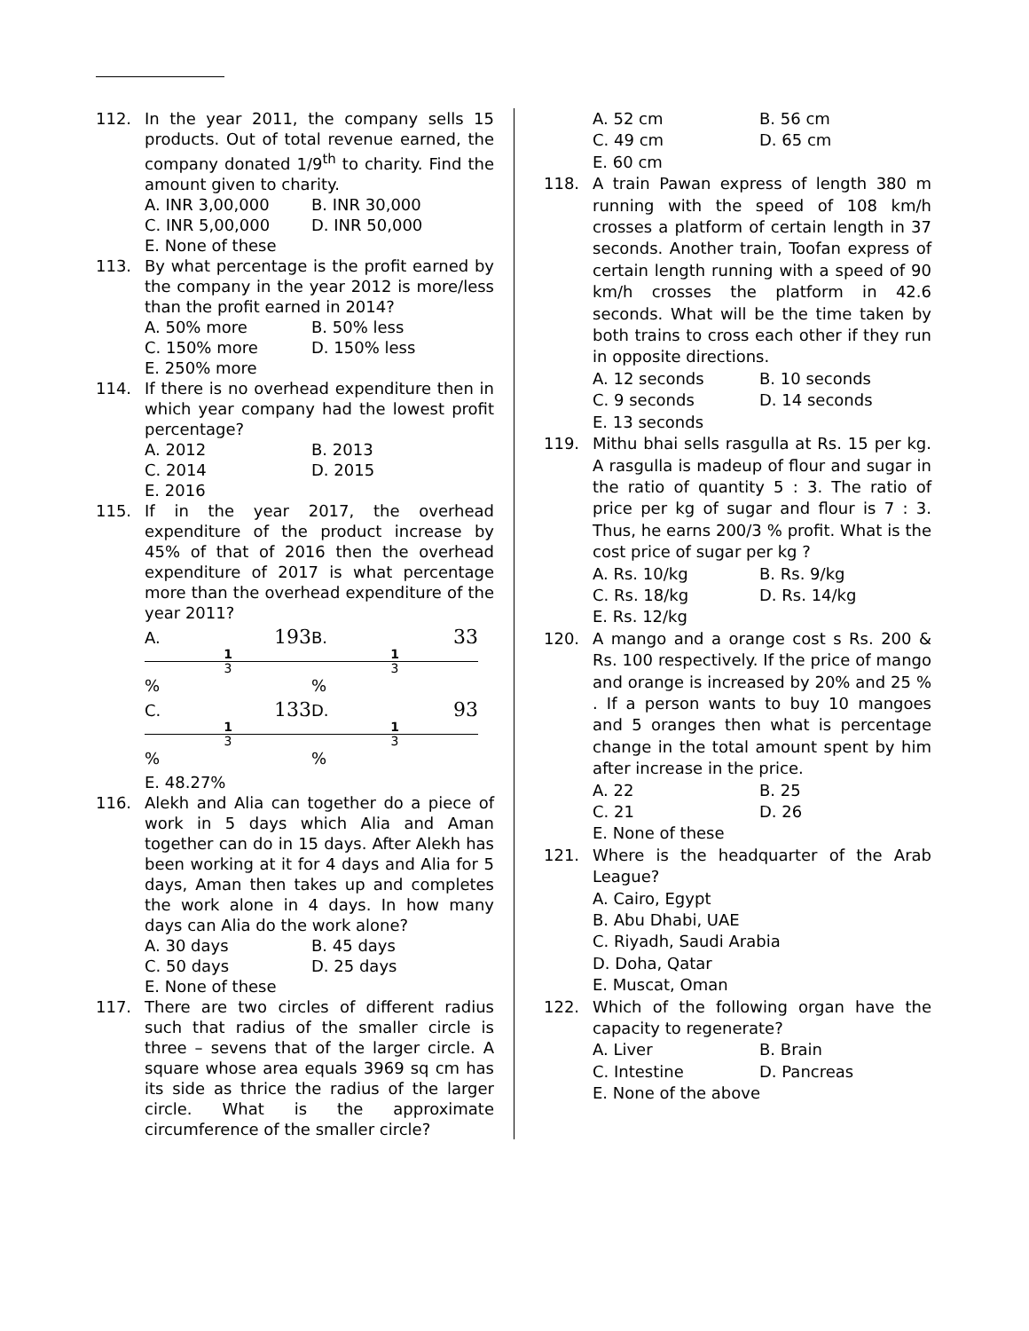112. In the year 2011, the company sells 15 products. Out of total revenue earned, the company donated 1/9<sup>th</sup> to charity. Find the amount given to charity.
A. INR 3,00,000 B. INR 30,000
C. INR 5,00,000 D. INR 50,000
E. None of these
113. By what percentage is the profit earned by the company in the year 2012 is more/less than the profit earned in 2014?
A. 50% more B. 50% less
C. 150% more D. 150% less
E. 250% more
114. If there is no overhead expenditure then in which year company had the lowest profit percentage?
A. 2012 B. 2013
C. 2014 D. 2015
E. 2016
115. If in the year 2017, the overhead expenditure of the product increase by 45% of that of 2016 then the overhead expenditure of 2017 is what percentage more than the overhead expenditure of the year 2011?
A. 193 1 3 % B. 33 1 3 %
C. 133 1 3 % D. 93 1 3 %
E. 48.27%
116. Alekh and Alia can together do a piece of work in 5 days which Alia and Aman together can do in 15 days. After Alekh has been working at it for 4 days and Alia for 5 days, Aman then takes up and completes the work alone in 4 days. In how many days can Alia do the work alone?
A. 30 days B. 45 days
C. 50 days D. 25 days
E. None of these
117. There are two circles of different radius such that radius of the smaller circle is three – sevens that of the larger circle. A square whose area equals 3969 sq cm has its side as thrice the radius of the larger circle. What is the approximate circumference of the smaller circle?
A. 52 cm B. 56 cm
C. 49 cm D. 65 cm
E. 60 cm
118. A train Pawan express of length 380 m running with the speed of 108 km/h crosses a platform of certain length in 37 seconds. Another train, Toofan express of certain length running with a speed of 90 km/h crosses the platform in 42.6 seconds. What will be the time taken by both trains to cross each other if they run in opposite directions.
A. 12 seconds B. 10 seconds
C. 9 seconds D. 14 seconds
E. 13 seconds
119. Mithu bhai sells rasgulla at Rs. 15 per kg. A rasgulla is madeup of flour and sugar in the ratio of quantity 5 : 3. The ratio of price per kg of sugar and flour is 7 : 3. Thus, he earns 200/3 % profit. What is the cost price of sugar per kg ?
A. Rs. 10/kg B. Rs. 9/kg
C. Rs. 18/kg D. Rs. 14/kg
E. Rs. 12/kg
120. A mango and a orange cost s Rs. 200 & Rs. 100 respectively. If the price of mango and orange is increased by 20% and 25 % . If a person wants to buy 10 mangoes and 5 oranges then what is percentage change in the total amount spent by him after increase in the price.
A. 22 B. 25
C. 21 D. 26
E. None of these
121. Where is the headquarter of the Arab League?
A. Cairo, Egypt
B. Abu Dhabi, UAE
C. Riyadh, Saudi Arabia
D. Doha, Qatar
E. Muscat, Oman
122. Which of the following organ have the capacity to regenerate?
A. Liver B. Brain
C. Intestine D. Pancreas
E. None of the above